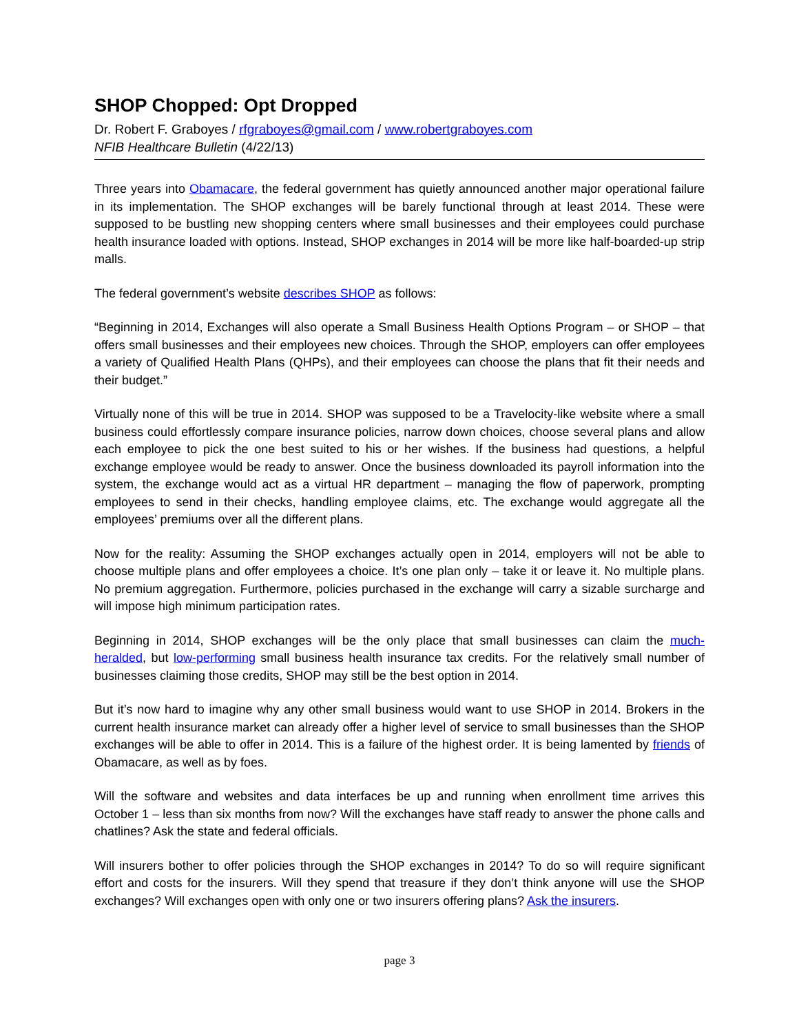SHOP Chopped: Opt Dropped
Dr. Robert F. Graboyes / rfgraboyes@gmail.com / www.robertgraboyes.com
NFIB Healthcare Bulletin (4/22/13)
Three years into Obamacare, the federal government has quietly announced another major operational failure in its implementation. The SHOP exchanges will be barely functional through at least 2014. These were supposed to be bustling new shopping centers where small businesses and their employees could purchase health insurance loaded with options. Instead, SHOP exchanges in 2014 will be more like half-boarded-up strip malls.
The federal government’s website describes SHOP as follows:
“Beginning in 2014, Exchanges will also operate a Small Business Health Options Program – or SHOP – that offers small businesses and their employees new choices. Through the SHOP, employers can offer employees a variety of Qualified Health Plans (QHPs), and their employees can choose the plans that fit their needs and their budget.”
Virtually none of this will be true in 2014. SHOP was supposed to be a Travelocity-like website where a small business could effortlessly compare insurance policies, narrow down choices, choose several plans and allow each employee to pick the one best suited to his or her wishes. If the business had questions, a helpful exchange employee would be ready to answer. Once the business downloaded its payroll information into the system, the exchange would act as a virtual HR department – managing the flow of paperwork, prompting employees to send in their checks, handling employee claims, etc. The exchange would aggregate all the employees’ premiums over all the different plans.
Now for the reality: Assuming the SHOP exchanges actually open in 2014, employers will not be able to choose multiple plans and offer employees a choice. It’s one plan only – take it or leave it. No multiple plans. No premium aggregation. Furthermore, policies purchased in the exchange will carry a sizable surcharge and will impose high minimum participation rates.
Beginning in 2014, SHOP exchanges will be the only place that small businesses can claim the much-heralded, but low-performing small business health insurance tax credits. For the relatively small number of businesses claiming those credits, SHOP may still be the best option in 2014.
But it’s now hard to imagine why any other small business would want to use SHOP in 2014. Brokers in the current health insurance market can already offer a higher level of service to small businesses than the SHOP exchanges will be able to offer in 2014. This is a failure of the highest order. It is being lamented by friends of Obamacare, as well as by foes.
Will the software and websites and data interfaces be up and running when enrollment time arrives this October 1 – less than six months from now? Will the exchanges have staff ready to answer the phone calls and chatlines? Ask the state and federal officials.
Will insurers bother to offer policies through the SHOP exchanges in 2014? To do so will require significant effort and costs for the insurers. Will they spend that treasure if they don’t think anyone will use the SHOP exchanges? Will exchanges open with only one or two insurers offering plans? Ask the insurers.
page 3